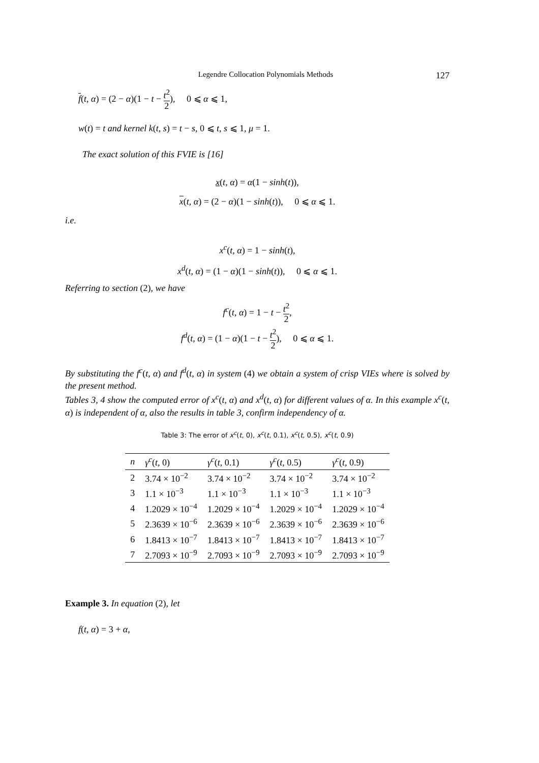Legendre Collocation Polynomials Methods 127
f(t, α) = (2 − α)(1 − t − t<sup>2</sup> 2), 0 ⩽ α ⩽ 1,
w(t) = t and kernel k(t, s) = t − s, 0 ⩽ t, s ⩽ 1, μ = 1.
The exact solution of this FVIE is [16]
x(t, α) = α(1 − sinh(t)),
x(t, α) = (2 − α)(1 − sinh(t)), 0 ⩽ α ⩽ 1.
i.e.
x<sup>c</sup>(t, α) = 1 − sinh(t),
x<sup>d</sup>(t, α) = (1 − α)(1 − sinh(t)), 0 ⩽ α ⩽ 1.
Referring to section (2), we have
f<sup>c</sup>(t, α) = 1 − t − t<sup>2</sup> 2,
f<sup>d</sup>(t, α) = (1 − α)(1 − t − t<sup>2</sup> 2), 0 ⩽ α ⩽ 1.
By substituting the f<sup>c</sup>(t, α) and f<sup>d</sup>(t, α) in system (4) we obtain a system of crisp VIEs where is solved by the present method.
Tables 3, 4 show the computed error of x<sup>c</sup>(t, α) and x<sup>d</sup>(t, α) for different values of α. In this example x<sup>c</sup>(t, α) is independent of α, also the results in table 3, confirm independency of α.
Table 3: The error of x<sup>c</sup>(t, 0), x<sup>c</sup>(t, 0.1), x<sup>c</sup>(t, 0.5), x<sup>c</sup>(t, 0.9)
| n | γ<sup>c</sup> ( t , 0) | γ<sup>c</sup> ( t , 0.1) | γ<sup>c</sup> ( t , 0.5) | γ<sup>c</sup> ( t , 0.9) |
| --- | --- | --- | --- | --- |
| 2 | 3.74 × 10<sup>−2</sup> | 3.74 × 10<sup>−2</sup> | 3.74 × 10<sup>−2</sup> | 3.74 × 10<sup>−2</sup> |
| 3 | 1.1 × 10<sup>−3</sup> | 1.1 × 10<sup>−3</sup> | 1.1 × 10<sup>−3</sup> | 1.1 × 10<sup>−3</sup> |
| 4 | 1.2029 × 10<sup>−4</sup> | 1.2029 × 10<sup>−4</sup> | 1.2029 × 10<sup>−4</sup> | 1.2029 × 10<sup>−4</sup> |
| 5 | 2.3639 × 10<sup>−6</sup> | 2.3639 × 10<sup>−6</sup> | 2.3639 × 10<sup>−6</sup> | 2.3639 × 10<sup>−6</sup> |
| 6 | 1.8413 × 10<sup>−7</sup> | 1.8413 × 10<sup>−7</sup> | 1.8413 × 10<sup>−7</sup> | 1.8413 × 10<sup>−7</sup> |
| 7 | 2.7093 × 10<sup>−9</sup> | 2.7093 × 10<sup>−9</sup> | 2.7093 × 10<sup>−9</sup> | 2.7093 × 10<sup>−9</sup> |
Example 3. In equation (2), let
f(t, α) = 3 + α,